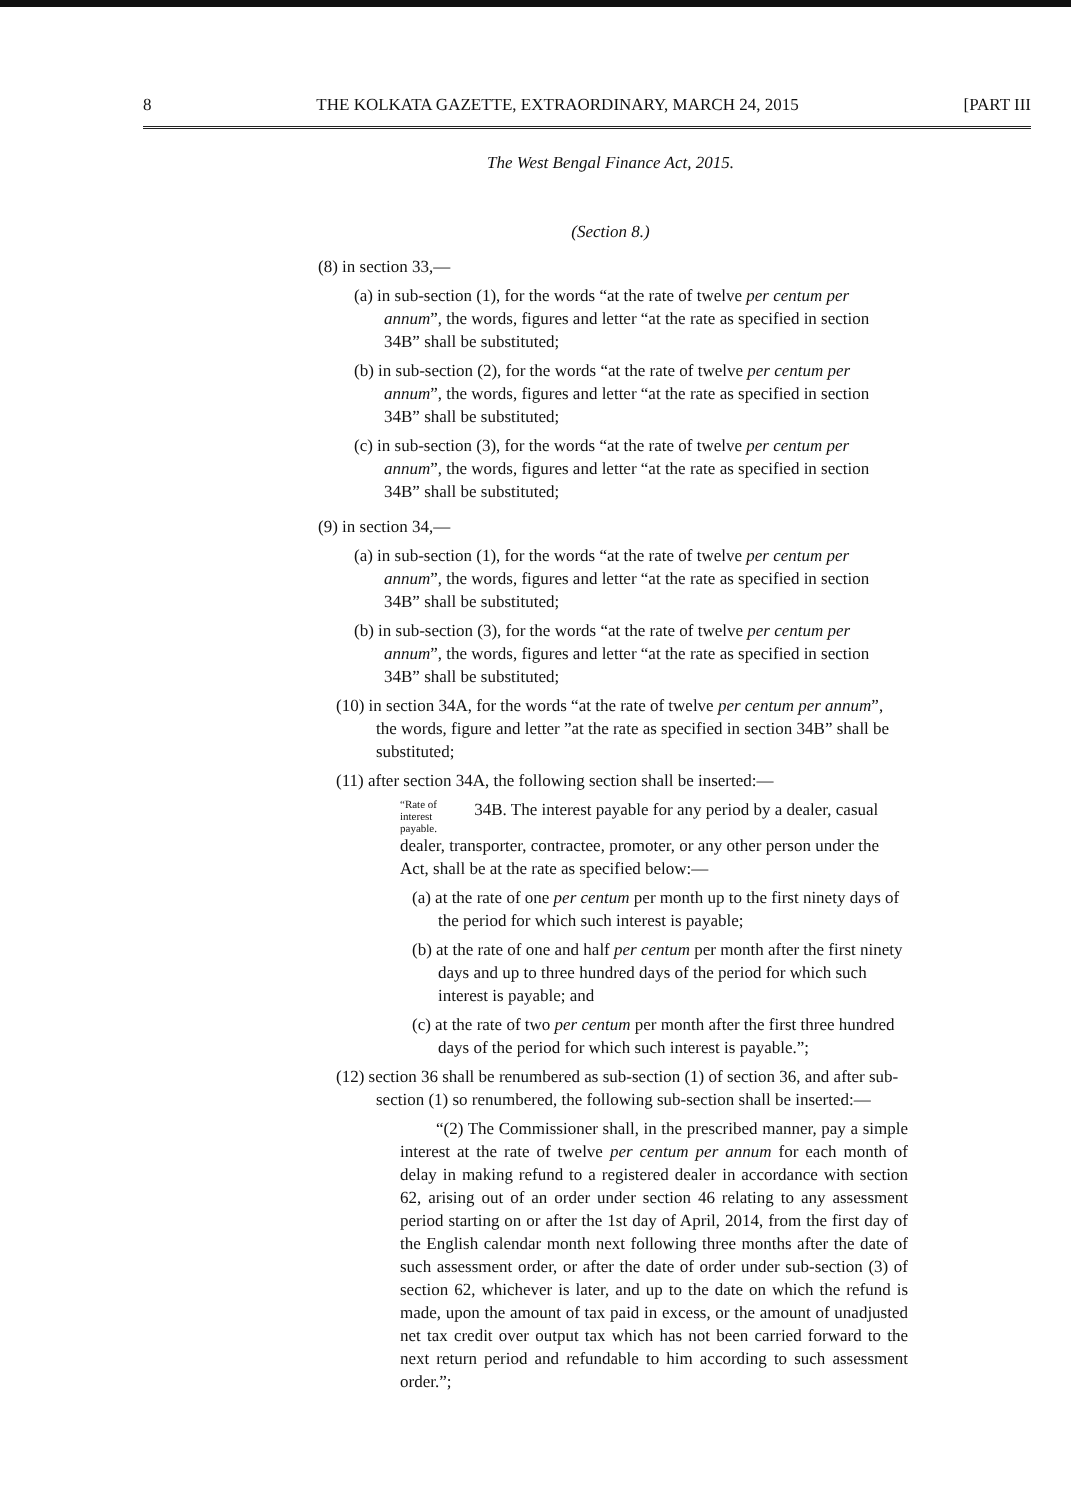8 THE KOLKATA GAZETTE, EXTRAORDINARY, MARCH 24, 2015 [PART III
The West Bengal Finance Act, 2015.
(Section 8.)
(8) in section 33,—
(a) in sub-section (1), for the words “at the rate of twelve per centum per annum”, the words, figures and letter “at the rate as specified in section 34B” shall be substituted;
(b) in sub-section (2), for the words “at the rate of twelve per centum per annum”, the words, figures and letter “at the rate as specified in section 34B” shall be substituted;
(c) in sub-section (3), for the words “at the rate of twelve per centum per annum”, the words, figures and letter “at the rate as specified in section 34B” shall be substituted;
(9) in section 34,—
(a) in sub-section (1), for the words “at the rate of twelve per centum per annum”, the words, figures and letter “at the rate as specified in section 34B” shall be substituted;
(b) in sub-section (3), for the words “at the rate of twelve per centum per annum”, the words, figures and letter “at the rate as specified in section 34B” shall be substituted;
(10) in section 34A, for the words “at the rate of twelve per centum per annum”, the words, figure and letter ”at the rate as specified in section 34B” shall be substituted;
(11) after section 34A, the following section shall be inserted:—
“Rate of interest payable. 34B. The interest payable for any period by a dealer, casual dealer, transporter, contractee, promoter, or any other person under the Act, shall be at the rate as specified below:—
(a) at the rate of one per centum per month up to the first ninety days of the period for which such interest is payable;
(b) at the rate of one and half per centum per month after the first ninety days and up to three hundred days of the period for which such interest is payable; and
(c) at the rate of two per centum per month after the first three hundred days of the period for which such interest is payable.”;
(12) section 36 shall be renumbered as sub-section (1) of section 36, and after sub-section (1) so renumbered, the following sub-section shall be inserted:—
“(2) The Commissioner shall, in the prescribed manner, pay a simple interest at the rate of twelve per centum per annum for each month of delay in making refund to a registered dealer in accordance with section 62, arising out of an order under section 46 relating to any assessment period starting on or after the 1st day of April, 2014, from the first day of the English calendar month next following three months after the date of such assessment order, or after the date of order under sub-section (3) of section 62, whichever is later, and up to the date on which the refund is made, upon the amount of tax paid in excess, or the amount of unadjusted net tax credit over output tax which has not been carried forward to the next return period and refundable to him according to such assessment order.”;